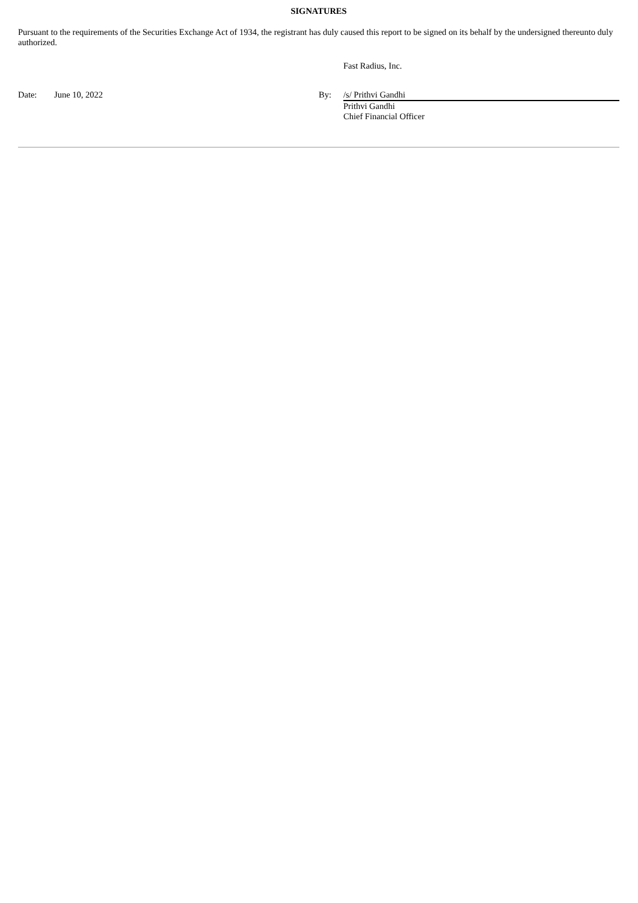SIGNATURES
Pursuant to the requirements of the Securities Exchange Act of 1934, the registrant has duly caused this report to be signed on its behalf by the undersigned thereunto duly authorized.
| | | | Fast Radius, Inc. |
| Date: | June 10, 2022 | By: | /s/ Prithvi Gandhi |
| | | | Prithvi Gandhi Chief Financial Officer |